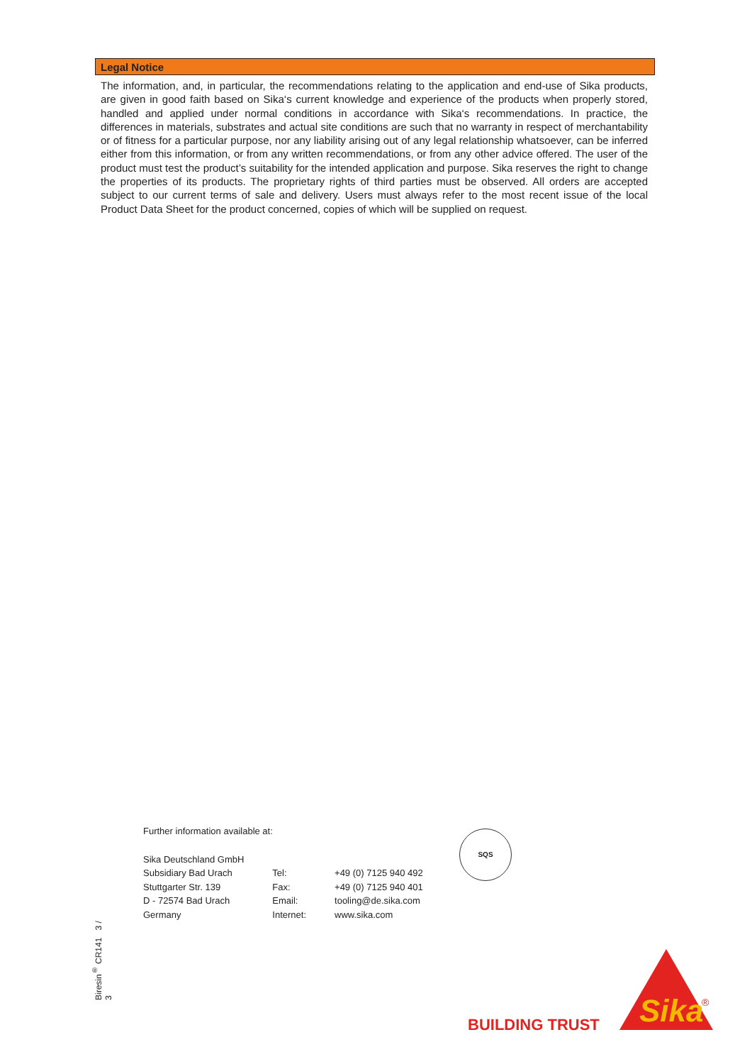Legal Notice
The information, and, in particular, the recommendations relating to the application and end-use of Sika products, are given in good faith based on Sika‘s current knowledge and experience of the products when properly stored, handled and applied under normal conditions in accordance with Sika‘s recommendations. In practice, the differences in materials, substrates and actual site conditions are such that no warranty in respect of merchantability or of fitness for a particular purpose, nor any liability arising out of any legal relationship whatsoever, can be inferred either from this information, or from any written recommendations, or from any other advice offered. The user of the product must test the product’s suitability for the intended application and purpose. Sika reserves the right to change the properties of its products. The proprietary rights of third parties must be observed. All orders are accepted subject to our current terms of sale and delivery. Users must always refer to the most recent issue of the local Product Data Sheet for the product concerned, copies of which will be supplied on request.
Further information available at:
| Sika Deutschland GmbH | | |
| Subsidiary Bad Urach | Tel: | +49 (0) 7125 940 492 |
| Stuttgarter Str. 139 | Fax: | +49 (0) 7125 940 401 |
| D - 72574 Bad Urach | Email: | tooling@de.sika.com |
| Germany | Internet: | www.sika.com |
SQS
Biresin<sup>®</sup> CR141 3 / 3
BUILDING TRUST
Sika
®